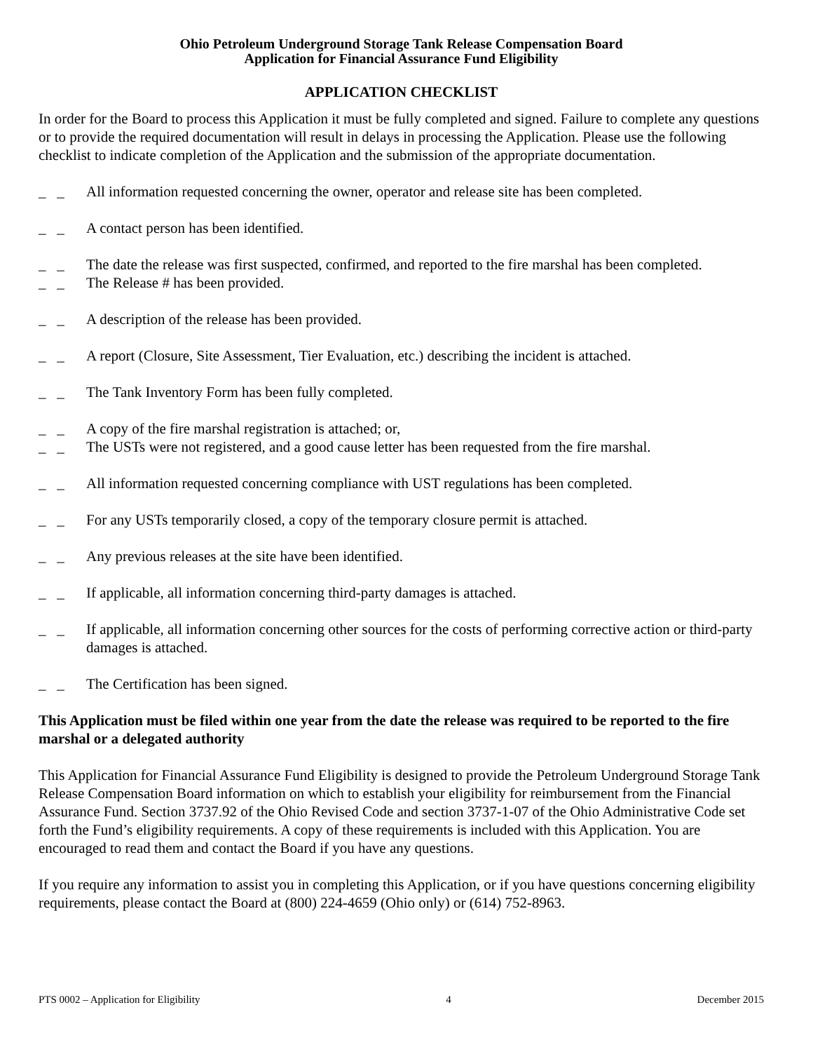Ohio Petroleum Underground Storage Tank Release Compensation Board
Application for Financial Assurance Fund Eligibility
APPLICATION CHECKLIST
In order for the Board to process this Application it must be fully completed and signed. Failure to complete any questions or to provide the required documentation will result in delays in processing the Application. Please use the following checklist to indicate completion of the Application and the submission of the appropriate documentation.
_ _ All information requested concerning the owner, operator and release site has been completed.
_ _ A contact person has been identified.
_ _ The date the release was first suspected, confirmed, and reported to the fire marshal has been completed.
_ _ The Release # has been provided.
_ _ A description of the release has been provided.
_ _ A report (Closure, Site Assessment, Tier Evaluation, etc.) describing the incident is attached.
_ _ The Tank Inventory Form has been fully completed.
_ _ A copy of the fire marshal registration is attached; or,
_ _ The USTs were not registered, and a good cause letter has been requested from the fire marshal.
_ _ All information requested concerning compliance with UST regulations has been completed.
_ _ For any USTs temporarily closed, a copy of the temporary closure permit is attached.
_ _ Any previous releases at the site have been identified.
_ _ If applicable, all information concerning third-party damages is attached.
_ _ If applicable, all information concerning other sources for the costs of performing corrective action or third-party damages is attached.
_ _ The Certification has been signed.
This Application must be filed within one year from the date the release was required to be reported to the fire marshal or a delegated authority
This Application for Financial Assurance Fund Eligibility is designed to provide the Petroleum Underground Storage Tank Release Compensation Board information on which to establish your eligibility for reimbursement from the Financial Assurance Fund. Section 3737.92 of the Ohio Revised Code and section 3737-1-07 of the Ohio Administrative Code set forth the Fund’s eligibility requirements. A copy of these requirements is included with this Application. You are encouraged to read them and contact the Board if you have any questions.
If you require any information to assist you in completing this Application, or if you have questions concerning eligibility requirements, please contact the Board at (800) 224-4659 (Ohio only) or (614) 752-8963.
PTS 0002 – Application for Eligibility 4 December 2015